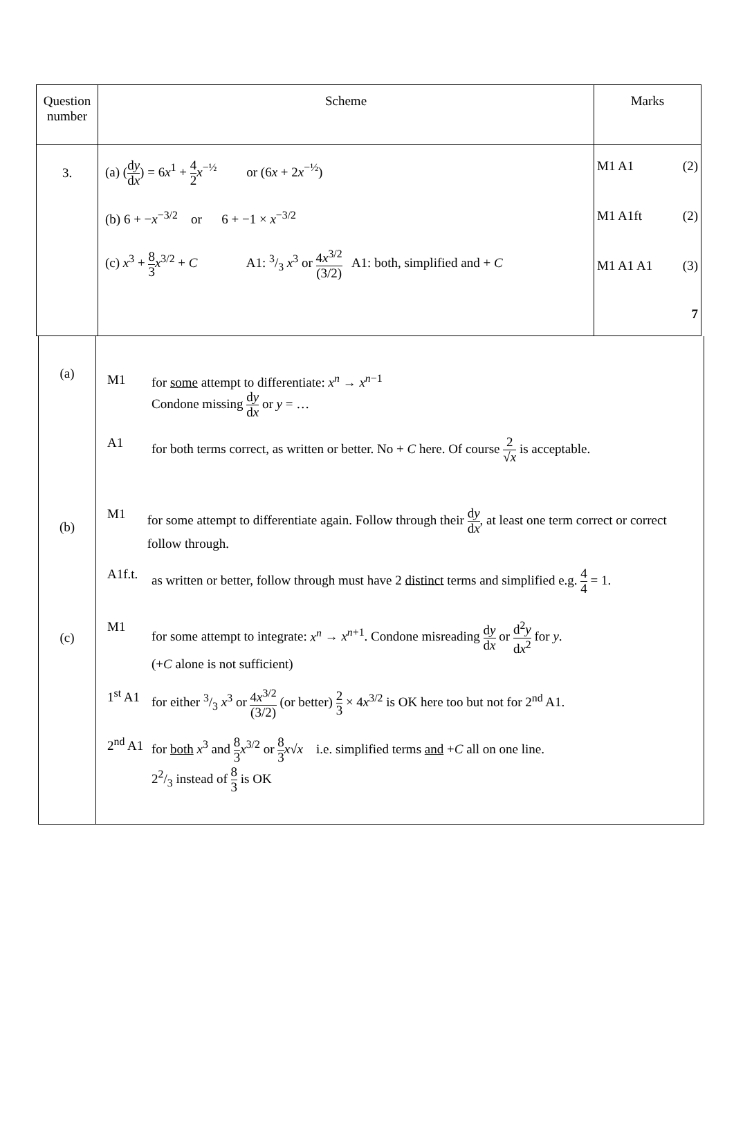| Question number | Scheme | Marks |
| --- | --- | --- |
| 3. | (a) ( d y d x ) = 6 x<sup>1</sup> + 4 2 x<sup>−½</sup> or (6 x + 2 x<sup>−½</sup>) (b) 6 + − x<sup>−3/2</sup> or 6 + −1 × x<sup>−3/2</sup> (c) x<sup>3</sup> + 8 3 x<sup>3/2</sup> + C A1: 3/3 x<sup>3</sup> or 4 x<sup>3/2</sup> (3/2) A1: both, simplified and + C | M1 A1 (2) M1 A1ft (2) M1 A1 A1 (3) 7 |
| (a) (b) (c) | M1 for some attempt to differentiate: x<sup>n</sup> → x<sup>n−1</sup> Condone missing d y d x or y = … A1 for both terms correct, as written or better. No + C here. Of course 2 √ x is acceptable. M1 for some attempt to differentiate again. Follow through their d y d x , at least one term correct or correct follow through. A1f.t. as written or better, follow through must have 2 distinct terms and simplified e.g. 4 4 = 1. M1 for some attempt to integrate: x<sup>n</sup> → x<sup>n+1</sup>. Condone misreading d y d x or d<sup>2</sup> y d x<sup>2</sup> for y . (+ C alone is not sufficient) 1<sup>st</sup> A1 for either 3/3 x<sup>3</sup> or 4 x<sup>3/2</sup> (3/2) (or better) 2 3 × 4 x<sup>3/2</sup> is OK here too but not for 2<sup>nd</sup> A1. 2<sup>nd</sup> A1 for both x<sup>3</sup> and 8 3 x<sup>3/2</sup> or 8 3 x √ x i.e. simplified terms and + C all on one line. 22/3 instead of 8 3 is OK |